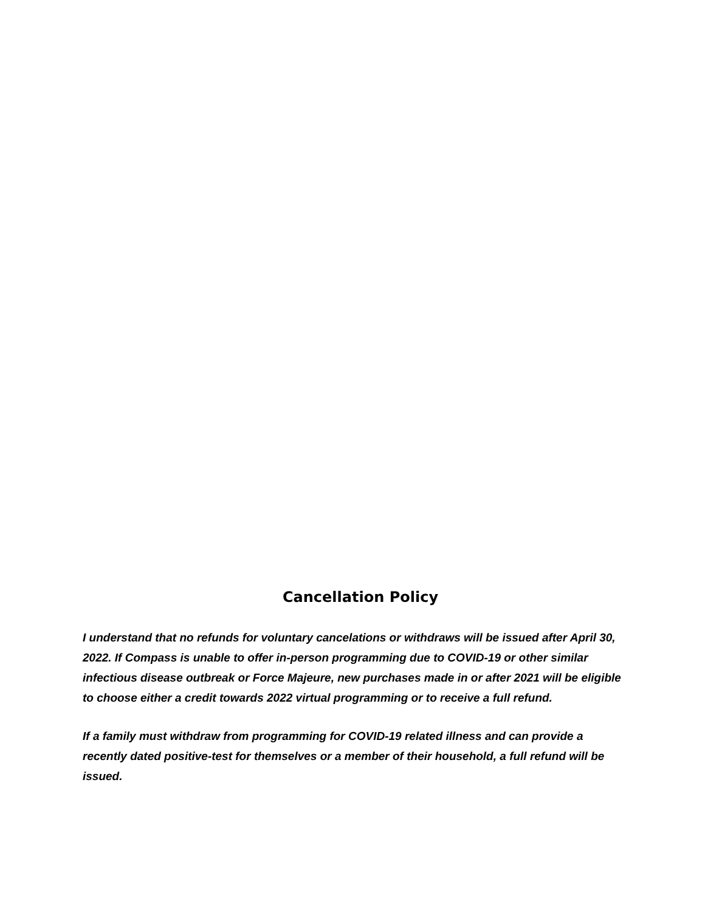Cancellation Policy
I understand that no refunds for voluntary cancelations or withdraws will be issued after April 30, 2022. If Compass is unable to offer in-person programming due to COVID-19 or other similar infectious disease outbreak or Force Majeure, new purchases made in or after 2021 will be eligible to choose either a credit towards 2022 virtual programming or to receive a full refund.
If a family must withdraw from programming for COVID-19 related illness and can provide a recently dated positive-test for themselves or a member of their household, a full refund will be issued.